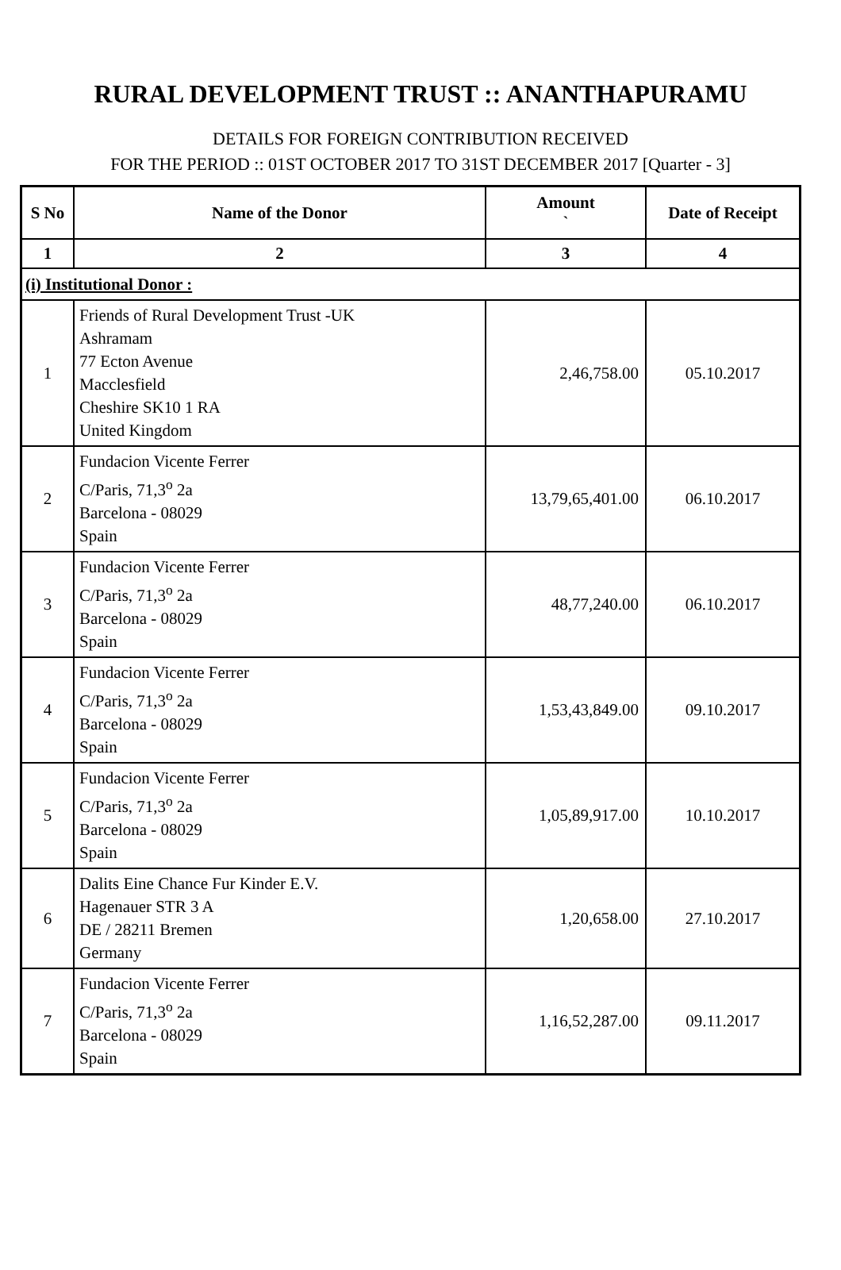RURAL DEVELOPMENT TRUST :: ANANTHAPURAMU
DETAILS FOR FOREIGN CONTRIBUTION RECEIVED
FOR THE PERIOD :: 01ST OCTOBER 2017 TO 31ST DECEMBER 2017 [Quarter - 3]
| S No | Name of the Donor | Amount ` | Date of Receipt |
| --- | --- | --- | --- |
| 1 | 2 | 3 | 4 |
| (i) Institutional Donor : | | | |
| 1 | Friends of Rural Development Trust -UK Ashramam 77 Ecton Avenue Macclesfield Cheshire SK10 1 RA United Kingdom | 2,46,758.00 | 05.10.2017 |
| 2 | Fundacion Vicente Ferrer C/Paris, 71,3<sup>o</sup> 2a Barcelona - 08029 Spain | 13,79,65,401.00 | 06.10.2017 |
| 3 | Fundacion Vicente Ferrer C/Paris, 71,3<sup>o</sup> 2a Barcelona - 08029 Spain | 48,77,240.00 | 06.10.2017 |
| 4 | Fundacion Vicente Ferrer C/Paris, 71,3<sup>o</sup> 2a Barcelona - 08029 Spain | 1,53,43,849.00 | 09.10.2017 |
| 5 | Fundacion Vicente Ferrer C/Paris, 71,3<sup>o</sup> 2a Barcelona - 08029 Spain | 1,05,89,917.00 | 10.10.2017 |
| 6 | Dalits Eine Chance Fur Kinder E.V. Hagenauer STR 3 A DE / 28211 Bremen Germany | 1,20,658.00 | 27.10.2017 |
| 7 | Fundacion Vicente Ferrer C/Paris, 71,3<sup>o</sup> 2a Barcelona - 08029 Spain | 1,16,52,287.00 | 09.11.2017 |